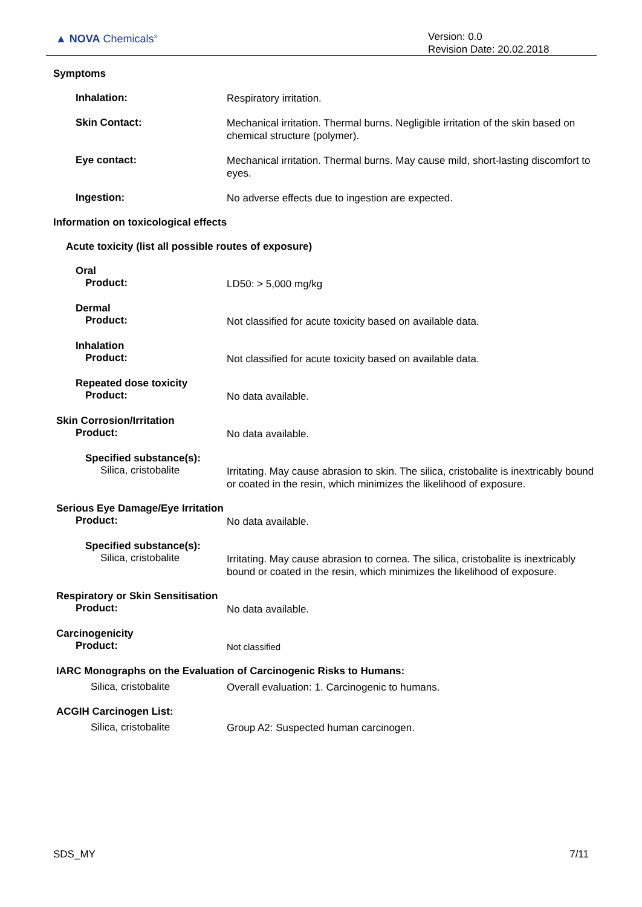▲ NOVA Chemicals<sup>®</sup>
Version: 0.0
Revision Date: 20.02.2018
Symptoms
Inhalation:
Respiratory irritation.
Skin Contact:
Mechanical irritation. Thermal burns. Negligible irritation of the skin based on chemical structure (polymer).
Eye contact:
Mechanical irritation. Thermal burns. May cause mild, short-lasting discomfort to eyes.
Ingestion:
No adverse effects due to ingestion are expected.
Information on toxicological effects
Acute toxicity (list all possible routes of exposure)
Oral
Product:
LD50: > 5,000 mg/kg
Dermal
Product:
Not classified for acute toxicity based on available data.
Inhalation
Product:
Not classified for acute toxicity based on available data.
Repeated dose toxicity
Product:
No data available.
Skin Corrosion/Irritation
Product:
No data available.
Specified substance(s):
Silica, cristobalite
Irritating. May cause abrasion to skin. The silica, cristobalite is inextricably bound or coated in the resin, which minimizes the likelihood of exposure.
Serious Eye Damage/Eye Irritation
Product:
No data available.
Specified substance(s):
Silica, cristobalite
Irritating. May cause abrasion to cornea. The silica, cristobalite is inextricably bound or coated in the resin, which minimizes the likelihood of exposure.
Respiratory or Skin Sensitisation
Product:
No data available.
Carcinogenicity
Product:
Not classified
IARC Monographs on the Evaluation of Carcinogenic Risks to Humans:
Silica, cristobalite
Overall evaluation: 1. Carcinogenic to humans.
ACGIH Carcinogen List:
Silica, cristobalite
Group A2: Suspected human carcinogen.
SDS_MY 7/11